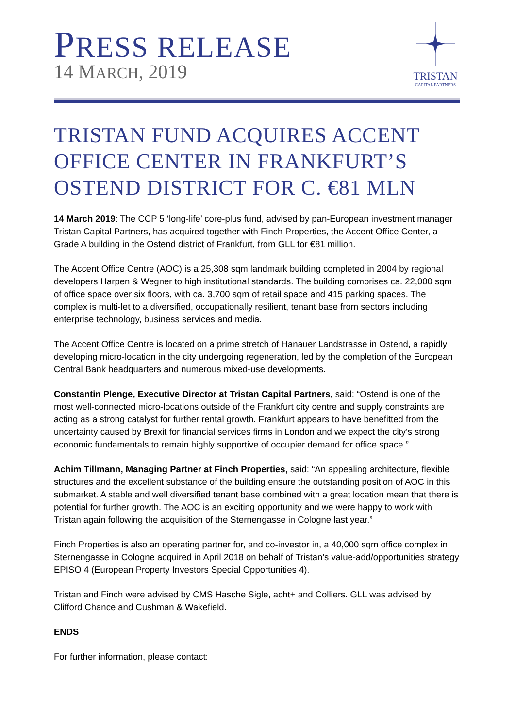PRESS RELEASE
14 MARCH, 2019
TRISTAN
CAPITAL PARTNERS
TRISTAN FUND ACQUIRES ACCENT OFFICE CENTER IN FRANKFURT’S OSTEND DISTRICT FOR C. €81 MLN
14 March 2019: The CCP 5 ‘long-life’ core-plus fund, advised by pan-European investment manager Tristan Capital Partners, has acquired together with Finch Properties, the Accent Office Center, a Grade A building in the Ostend district of Frankfurt, from GLL for €81 million.
The Accent Office Centre (AOC) is a 25,308 sqm landmark building completed in 2004 by regional developers Harpen & Wegner to high institutional standards. The building comprises ca. 22,000 sqm of office space over six floors, with ca. 3,700 sqm of retail space and 415 parking spaces. The complex is multi-let to a diversified, occupationally resilient, tenant base from sectors including enterprise technology, business services and media.
The Accent Office Centre is located on a prime stretch of Hanauer Landstrasse in Ostend, a rapidly developing micro-location in the city undergoing regeneration, led by the completion of the European Central Bank headquarters and numerous mixed-use developments.
Constantin Plenge, Executive Director at Tristan Capital Partners, said: “Ostend is one of the most well-connected micro-locations outside of the Frankfurt city centre and supply constraints are acting as a strong catalyst for further rental growth. Frankfurt appears to have benefitted from the uncertainty caused by Brexit for financial services firms in London and we expect the city’s strong economic fundamentals to remain highly supportive of occupier demand for office space.”
Achim Tillmann, Managing Partner at Finch Properties, said: “An appealing architecture, flexible structures and the excellent substance of the building ensure the outstanding position of AOC in this submarket. A stable and well diversified tenant base combined with a great location mean that there is potential for further growth. The AOC is an exciting opportunity and we were happy to work with Tristan again following the acquisition of the Sternengasse in Cologne last year.”
Finch Properties is also an operating partner for, and co-investor in, a 40,000 sqm office complex in Sternengasse in Cologne acquired in April 2018 on behalf of Tristan’s value-add/opportunities strategy EPISO 4 (European Property Investors Special Opportunities 4).
Tristan and Finch were advised by CMS Hasche Sigle, acht+ and Colliers. GLL was advised by Clifford Chance and Cushman & Wakefield.
ENDS
For further information, please contact: